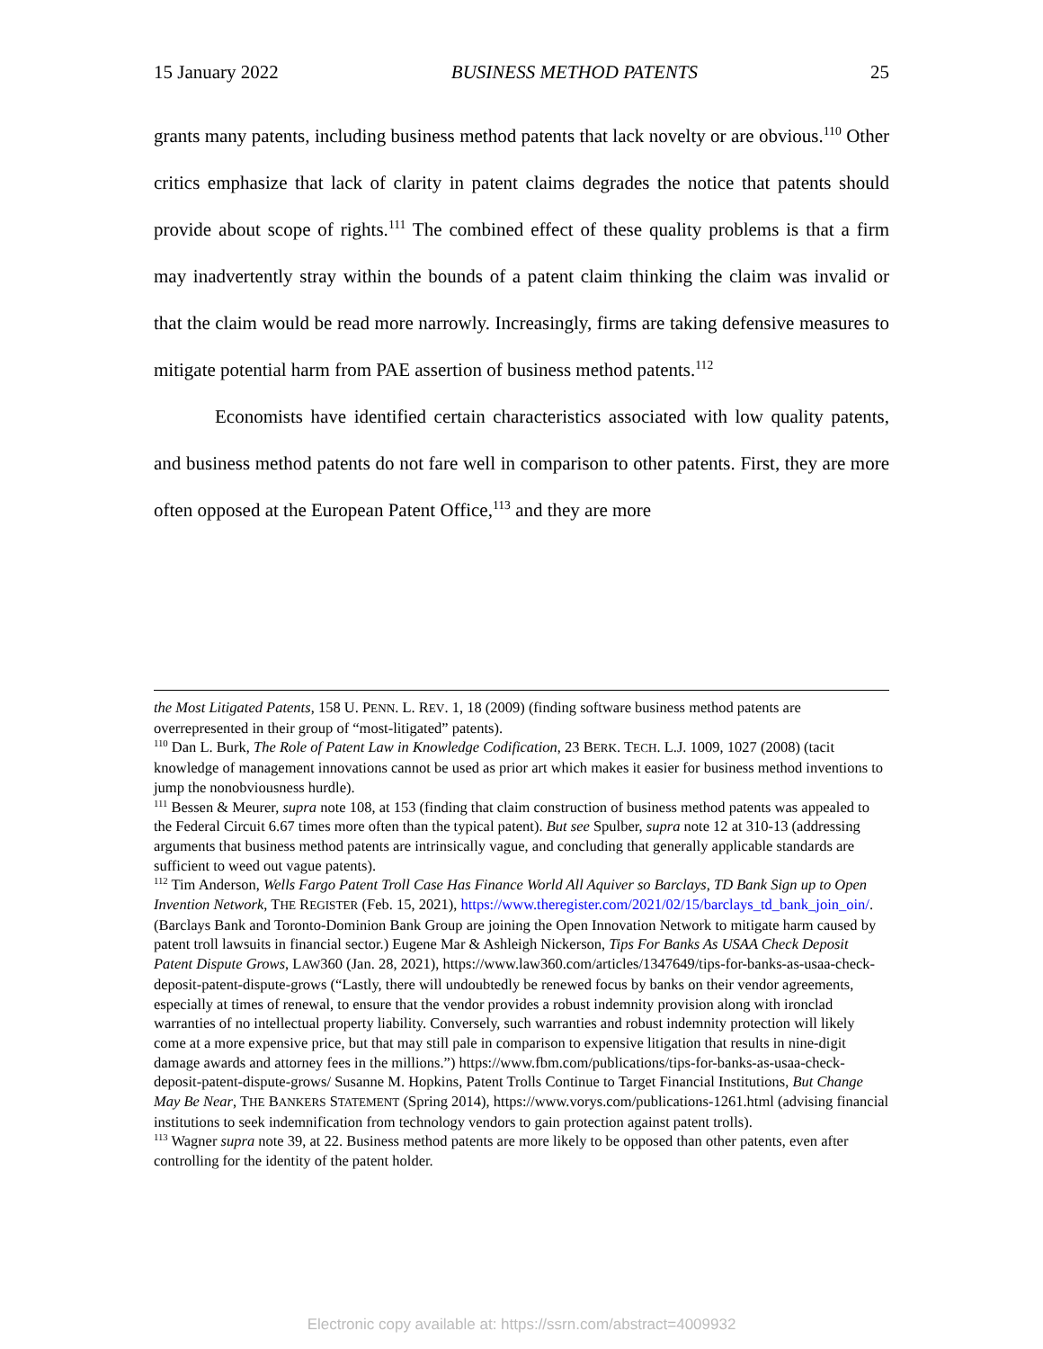15 January 2022 BUSINESS METHOD PATENTS 25
grants many patents, including business method patents that lack novelty or are obvious.<sup>110</sup> Other critics emphasize that lack of clarity in patent claims degrades the notice that patents should provide about scope of rights.<sup>111</sup> The combined effect of these quality problems is that a firm may inadvertently stray within the bounds of a patent claim thinking the claim was invalid or that the claim would be read more narrowly. Increasingly, firms are taking defensive measures to mitigate potential harm from PAE assertion of business method patents.<sup>112</sup>
Economists have identified certain characteristics associated with low quality patents, and business method patents do not fare well in comparison to other patents. First, they are more often opposed at the European Patent Office,<sup>113</sup> and they are more
the Most Litigated Patents, 158 U. PENN. L. REV. 1, 18 (2009) (finding software business method patents are overrepresented in their group of “most-litigated” patents).
<sup>110</sup> Dan L. Burk, The Role of Patent Law in Knowledge Codification, 23 BERK. TECH. L.J. 1009, 1027 (2008) (tacit knowledge of management innovations cannot be used as prior art which makes it easier for business method inventions to jump the nonobviousness hurdle).
<sup>111</sup> Bessen & Meurer, supra note 108, at 153 (finding that claim construction of business method patents was appealed to the Federal Circuit 6.67 times more often than the typical patent). But see Spulber, supra note 12 at 310-13 (addressing arguments that business method patents are intrinsically vague, and concluding that generally applicable standards are sufficient to weed out vague patents).
<sup>112</sup> Tim Anderson, Wells Fargo Patent Troll Case Has Finance World All Aquiver so Barclays, TD Bank Sign up to Open Invention Network, THE REGISTER (Feb. 15, 2021), https://www.theregister.com/2021/02/15/barclays_td_bank_join_oin/. (Barclays Bank and Toronto-Dominion Bank Group are joining the Open Innovation Network to mitigate harm caused by patent troll lawsuits in financial sector.) Eugene Mar & Ashleigh Nickerson, Tips For Banks As USAA Check Deposit Patent Dispute Grows, LAW360 (Jan. 28, 2021), https://www.law360.com/articles/1347649/tips-for-banks-as-usaa-check-deposit-patent-dispute-grows (“Lastly, there will undoubtedly be renewed focus by banks on their vendor agreements, especially at times of renewal, to ensure that the vendor provides a robust indemnity provision along with ironclad warranties of no intellectual property liability. Conversely, such warranties and robust indemnity protection will likely come at a more expensive price, but that may still pale in comparison to expensive litigation that results in nine-digit damage awards and attorney fees in the millions.”) https://www.fbm.com/publications/tips-for-banks-as-usaa-check-deposit-patent-dispute-grows/ Susanne M. Hopkins, Patent Trolls Continue to Target Financial Institutions, But Change May Be Near, THE BANKERS STATEMENT (Spring 2014), https://www.vorys.com/publications-1261.html (advising financial institutions to seek indemnification from technology vendors to gain protection against patent trolls).
<sup>113</sup> Wagner supra note 39, at 22. Business method patents are more likely to be opposed than other patents, even after controlling for the identity of the patent holder.
Electronic copy available at: https://ssrn.com/abstract=4009932